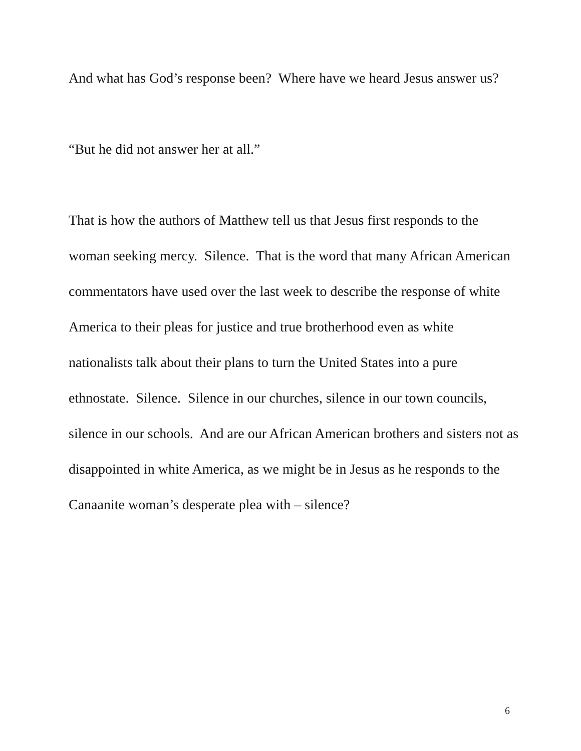And what has God’s response been? Where have we heard Jesus answer us?
“But he did not answer her at all.”
That is how the authors of Matthew tell us that Jesus first responds to the woman seeking mercy. Silence. That is the word that many African American commentators have used over the last week to describe the response of white America to their pleas for justice and true brotherhood even as white nationalists talk about their plans to turn the United States into a pure ethnostate. Silence. Silence in our churches, silence in our town councils, silence in our schools. And are our African American brothers and sisters not as disappointed in white America, as we might be in Jesus as he responds to the Canaanite woman’s desperate plea with – silence?
6